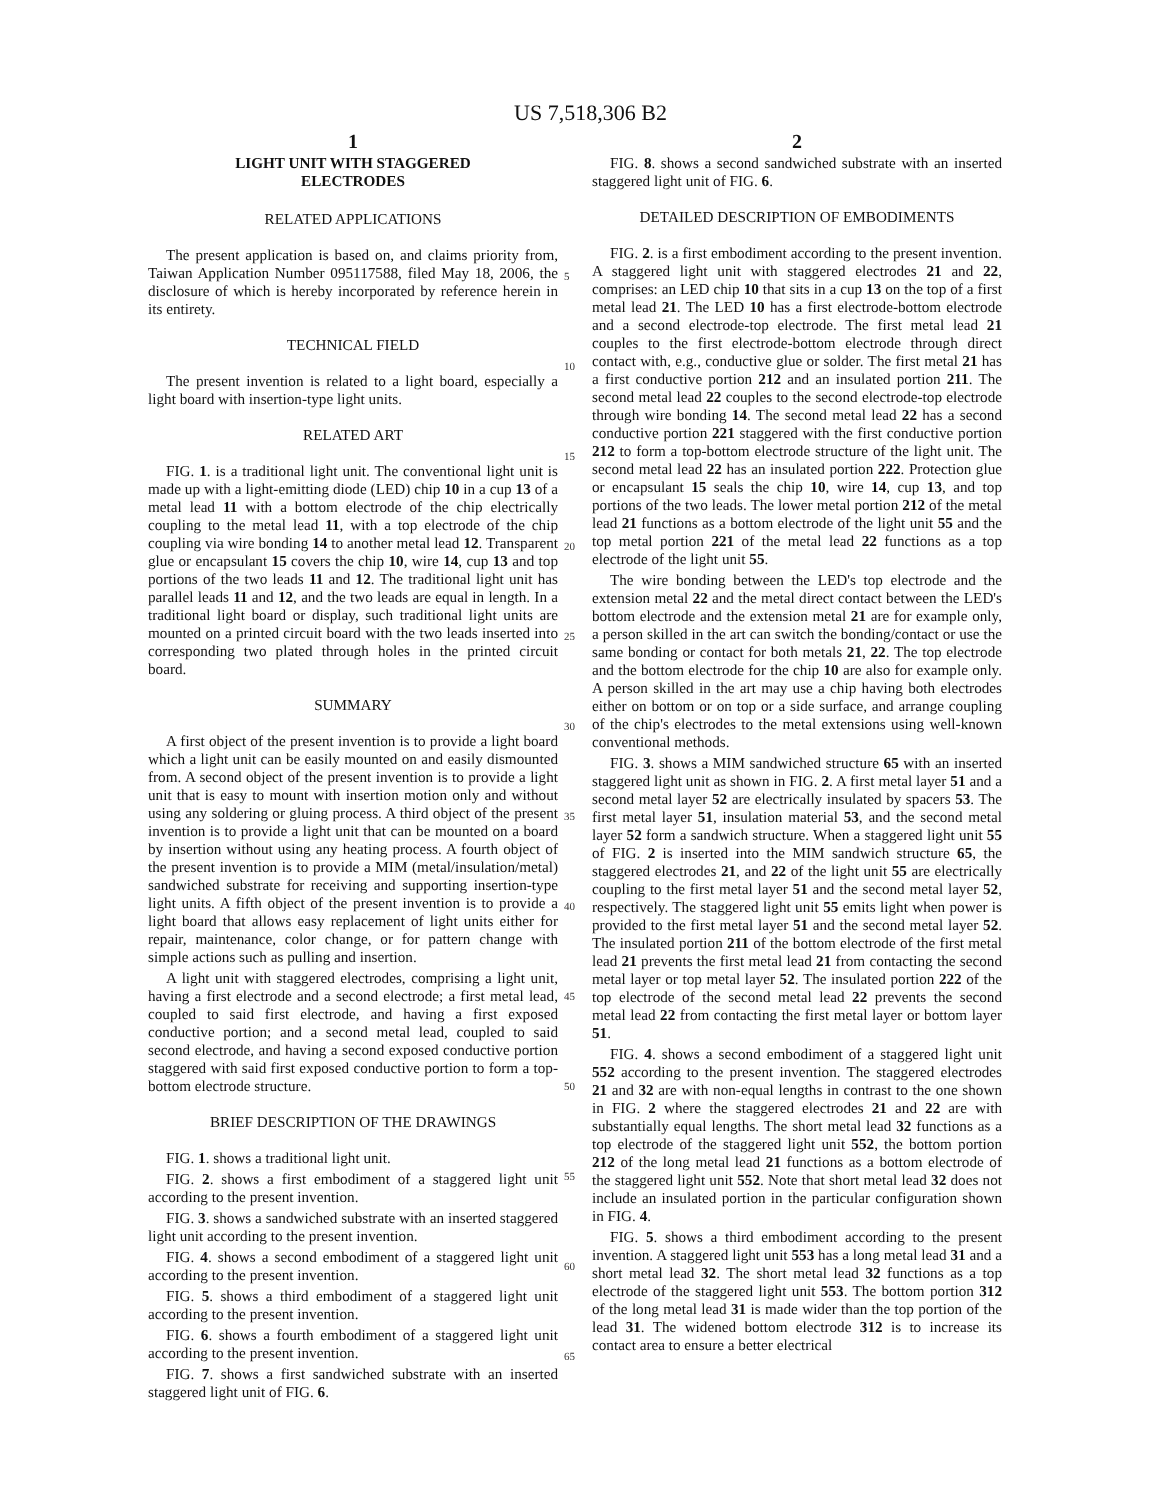US 7,518,306 B2
1
LIGHT UNIT WITH STAGGERED
ELECTRODES
RELATED APPLICATIONS
The present application is based on, and claims priority from, Taiwan Application Number 095117588, filed May 18, 2006, the disclosure of which is hereby incorporated by reference herein in its entirety.
TECHNICAL FIELD
The present invention is related to a light board, especially a light board with insertion-type light units.
RELATED ART
FIG. 1. is a traditional light unit. The conventional light unit is made up with a light-emitting diode (LED) chip 10 in a cup 13 of a metal lead 11 with a bottom electrode of the chip electrically coupling to the metal lead 11, with a top electrode of the chip coupling via wire bonding 14 to another metal lead 12. Transparent glue or encapsulant 15 covers the chip 10, wire 14, cup 13 and top portions of the two leads 11 and 12. The traditional light unit has parallel leads 11 and 12, and the two leads are equal in length. In a traditional light board or display, such traditional light units are mounted on a printed circuit board with the two leads inserted into corresponding two plated through holes in the printed circuit board.
SUMMARY
A first object of the present invention is to provide a light board which a light unit can be easily mounted on and easily dismounted from. A second object of the present invention is to provide a light unit that is easy to mount with insertion motion only and without using any soldering or gluing process. A third object of the present invention is to provide a light unit that can be mounted on a board by insertion without using any heating process. A fourth object of the present invention is to provide a MIM (metal/insulation/metal) sandwiched substrate for receiving and supporting insertion-type light units. A fifth object of the present invention is to provide a light board that allows easy replacement of light units either for repair, maintenance, color change, or for pattern change with simple actions such as pulling and insertion.
A light unit with staggered electrodes, comprising a light unit, having a first electrode and a second electrode; a first metal lead, coupled to said first electrode, and having a first exposed conductive portion; and a second metal lead, coupled to said second electrode, and having a second exposed conductive portion staggered with said first exposed conductive portion to form a top-bottom electrode structure.
BRIEF DESCRIPTION OF THE DRAWINGS
FIG. 1. shows a traditional light unit.
FIG. 2. shows a first embodiment of a staggered light unit according to the present invention.
FIG. 3. shows a sandwiched substrate with an inserted staggered light unit according to the present invention.
FIG. 4. shows a second embodiment of a staggered light unit according to the present invention.
FIG. 5. shows a third embodiment of a staggered light unit according to the present invention.
FIG. 6. shows a fourth embodiment of a staggered light unit according to the present invention.
FIG. 7. shows a first sandwiched substrate with an inserted staggered light unit of FIG. 6.
5
10
15
20
25
30
35
40
45
50
55
60
65
2
FIG. 8. shows a second sandwiched substrate with an inserted staggered light unit of FIG. 6.
DETAILED DESCRIPTION OF EMBODIMENTS
FIG. 2. is a first embodiment according to the present invention. A staggered light unit with staggered electrodes 21 and 22, comprises: an LED chip 10 that sits in a cup 13 on the top of a first metal lead 21. The LED 10 has a first electrode-bottom electrode and a second electrode-top electrode. The first metal lead 21 couples to the first electrode-bottom electrode through direct contact with, e.g., conductive glue or solder. The first metal 21 has a first conductive portion 212 and an insulated portion 211. The second metal lead 22 couples to the second electrode-top electrode through wire bonding 14. The second metal lead 22 has a second conductive portion 221 staggered with the first conductive portion 212 to form a top-bottom electrode structure of the light unit. The second metal lead 22 has an insulated portion 222. Protection glue or encapsulant 15 seals the chip 10, wire 14, cup 13, and top portions of the two leads. The lower metal portion 212 of the metal lead 21 functions as a bottom electrode of the light unit 55 and the top metal portion 221 of the metal lead 22 functions as a top electrode of the light unit 55.
The wire bonding between the LED's top electrode and the extension metal 22 and the metal direct contact between the LED's bottom electrode and the extension metal 21 are for example only, a person skilled in the art can switch the bonding/contact or use the same bonding or contact for both metals 21, 22. The top electrode and the bottom electrode for the chip 10 are also for example only. A person skilled in the art may use a chip having both electrodes either on bottom or on top or a side surface, and arrange coupling of the chip's electrodes to the metal extensions using well-known conventional methods.
FIG. 3. shows a MIM sandwiched structure 65 with an inserted staggered light unit as shown in FIG. 2. A first metal layer 51 and a second metal layer 52 are electrically insulated by spacers 53. The first metal layer 51, insulation material 53, and the second metal layer 52 form a sandwich structure. When a staggered light unit 55 of FIG. 2 is inserted into the MIM sandwich structure 65, the staggered electrodes 21, and 22 of the light unit 55 are electrically coupling to the first metal layer 51 and the second metal layer 52, respectively. The staggered light unit 55 emits light when power is provided to the first metal layer 51 and the second metal layer 52. The insulated portion 211 of the bottom electrode of the first metal lead 21 prevents the first metal lead 21 from contacting the second metal layer or top metal layer 52. The insulated portion 222 of the top electrode of the second metal lead 22 prevents the second metal lead 22 from contacting the first metal layer or bottom layer 51.
FIG. 4. shows a second embodiment of a staggered light unit 552 according to the present invention. The staggered electrodes 21 and 32 are with non-equal lengths in contrast to the one shown in FIG. 2 where the staggered electrodes 21 and 22 are with substantially equal lengths. The short metal lead 32 functions as a top electrode of the staggered light unit 552, the bottom portion 212 of the long metal lead 21 functions as a bottom electrode of the staggered light unit 552. Note that short metal lead 32 does not include an insulated portion in the particular configuration shown in FIG. 4.
FIG. 5. shows a third embodiment according to the present invention. A staggered light unit 553 has a long metal lead 31 and a short metal lead 32. The short metal lead 32 functions as a top electrode of the staggered light unit 553. The bottom portion 312 of the long metal lead 31 is made wider than the top portion of the lead 31. The widened bottom electrode 312 is to increase its contact area to ensure a better electrical